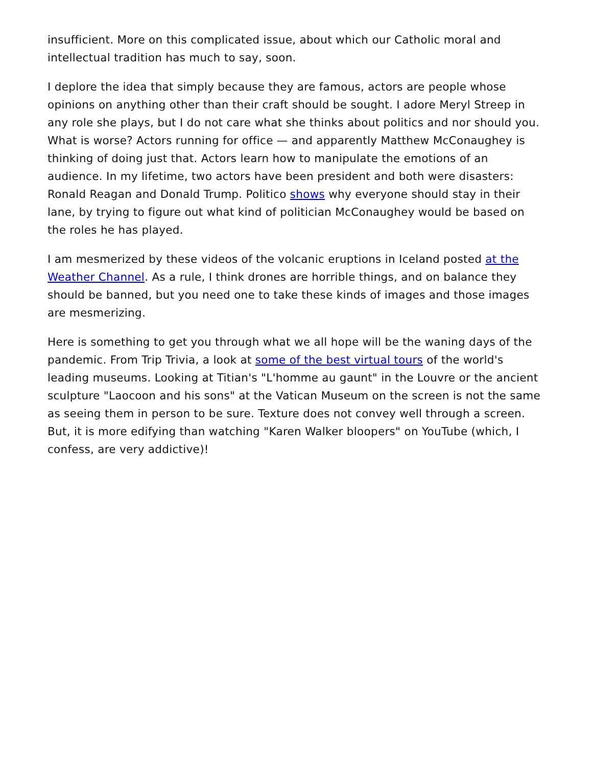insufficient. More on this complicated issue, about which our Catholic moral and intellectual tradition has much to say, soon.
I deplore the idea that simply because they are famous, actors are people whose opinions on anything other than their craft should be sought. I adore Meryl Streep in any role she plays, but I do not care what she thinks about politics and nor should you. What is worse? Actors running for office — and apparently Matthew McConaughey is thinking of doing just that. Actors learn how to manipulate the emotions of an audience. In my lifetime, two actors have been president and both were disasters: Ronald Reagan and Donald Trump. Politico shows why everyone should stay in their lane, by trying to figure out what kind of politician McConaughey would be based on the roles he has played.
I am mesmerized by these videos of the volcanic eruptions in Iceland posted at the Weather Channel. As a rule, I think drones are horrible things, and on balance they should be banned, but you need one to take these kinds of images and those images are mesmerizing.
Here is something to get you through what we all hope will be the waning days of the pandemic. From Trip Trivia, a look at some of the best virtual tours of the world's leading museums. Looking at Titian's "L'homme au gaunt" in the Louvre or the ancient sculpture "Laocoon and his sons" at the Vatican Museum on the screen is not the same as seeing them in person to be sure. Texture does not convey well through a screen. But, it is more edifying than watching "Karen Walker bloopers" on YouTube (which, I confess, are very addictive)!